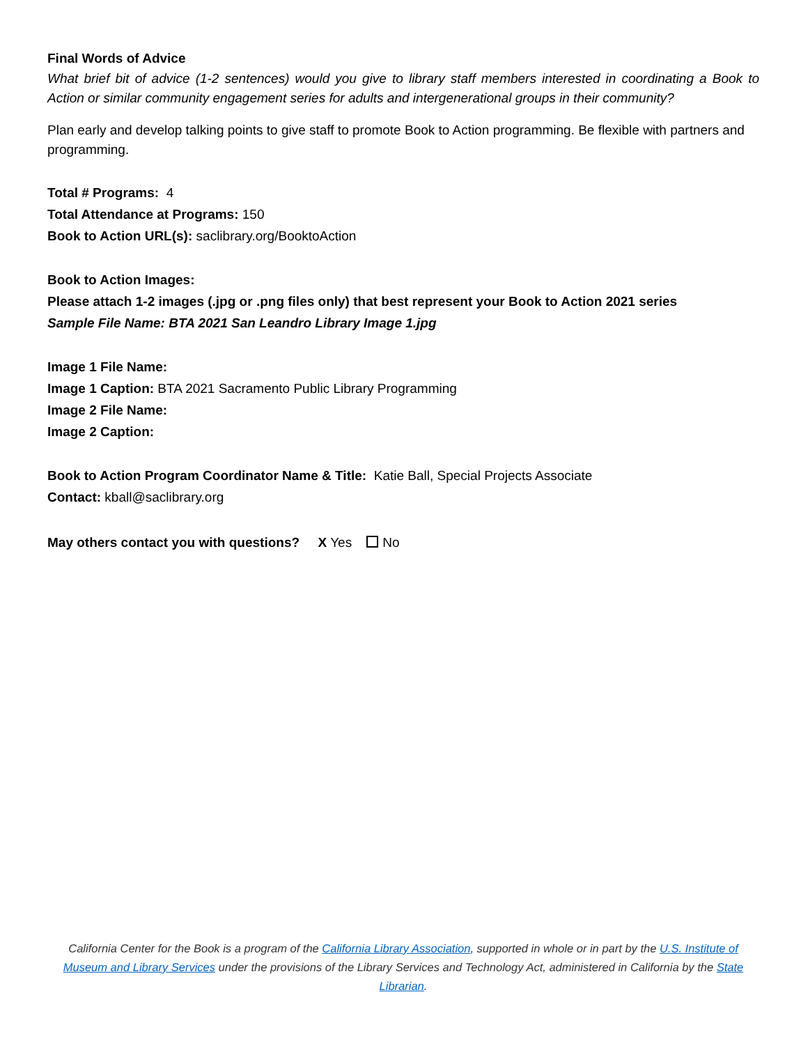Final Words of Advice
What brief bit of advice (1-2 sentences) would you give to library staff members interested in coordinating a Book to Action or similar community engagement series for adults and intergenerational groups in their community?
Plan early and develop talking points to give staff to promote Book to Action programming. Be flexible with partners and programming.
Total # Programs: 4
Total Attendance at Programs: 150
Book to Action URL(s): saclibrary.org/BooktoAction
Book to Action Images:
Please attach 1-2 images (.jpg or .png files only) that best represent your Book to Action 2021 series
Sample File Name: BTA 2021 San Leandro Library Image 1.jpg
Image 1 File Name:
Image 1 Caption: BTA 2021 Sacramento Public Library Programming
Image 2 File Name:
Image 2 Caption:
Book to Action Program Coordinator Name & Title: Katie Ball, Special Projects Associate
Contact: kball@saclibrary.org
May others contact you with questions? X Yes No
California Center for the Book is a program of the California Library Association, supported in whole or in part by the U.S. Institute of Museum and Library Services under the provisions of the Library Services and Technology Act, administered in California by the State Librarian.